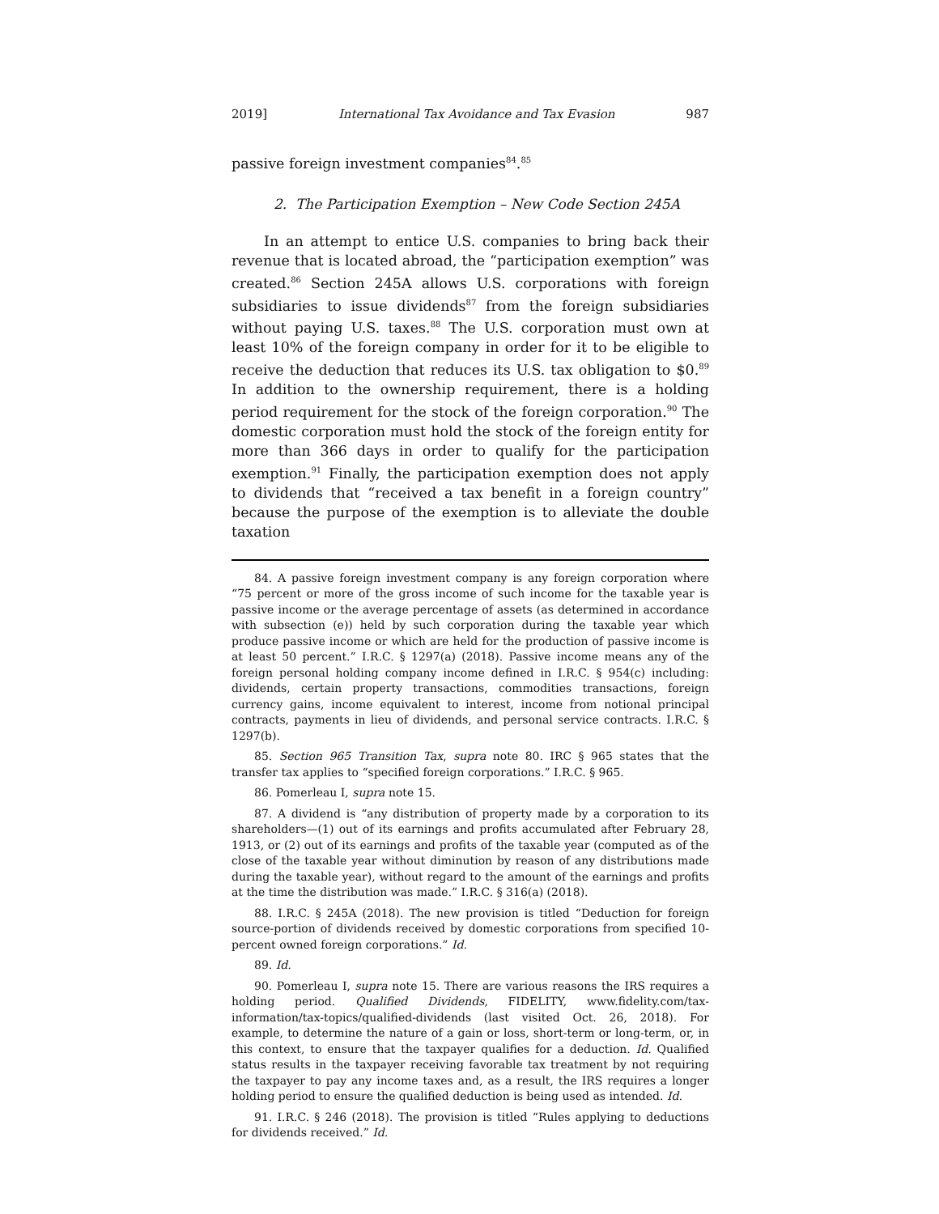2019] International Tax Avoidance and Tax Evasion 987
passive foreign investment companies<sup>84</sup>.<sup>85</sup>
2. The Participation Exemption – New Code Section 245A
In an attempt to entice U.S. companies to bring back their revenue that is located abroad, the “participation exemption” was created.<sup>86</sup> Section 245A allows U.S. corporations with foreign subsidiaries to issue dividends<sup>87</sup> from the foreign subsidiaries without paying U.S. taxes.<sup>88</sup> The U.S. corporation must own at least 10% of the foreign company in order for it to be eligible to receive the deduction that reduces its U.S. tax obligation to $0.<sup>89</sup> In addition to the ownership requirement, there is a holding period requirement for the stock of the foreign corporation.<sup>90</sup> The domestic corporation must hold the stock of the foreign entity for more than 366 days in order to qualify for the participation exemption.<sup>91</sup> Finally, the participation exemption does not apply to dividends that “received a tax benefit in a foreign country” because the purpose of the exemption is to alleviate the double taxation
84. A passive foreign investment company is any foreign corporation where “75 percent or more of the gross income of such income for the taxable year is passive income or the average percentage of assets (as determined in accordance with subsection (e)) held by such corporation during the taxable year which produce passive income or which are held for the production of passive income is at least 50 percent.” I.R.C. § 1297(a) (2018). Passive income means any of the foreign personal holding company income defined in I.R.C. § 954(c) including: dividends, certain property transactions, commodities transactions, foreign currency gains, income equivalent to interest, income from notional principal contracts, payments in lieu of dividends, and personal service contracts. I.R.C. § 1297(b).
85. Section 965 Transition Tax, supra note 80. IRC § 965 states that the transfer tax applies to “specified foreign corporations.” I.R.C. § 965.
86. Pomerleau I, supra note 15.
87. A dividend is “any distribution of property made by a corporation to its shareholders—(1) out of its earnings and profits accumulated after February 28, 1913, or (2) out of its earnings and profits of the taxable year (computed as of the close of the taxable year without diminution by reason of any distributions made during the taxable year), without regard to the amount of the earnings and profits at the time the distribution was made.” I.R.C. § 316(a) (2018).
88. I.R.C. § 245A (2018). The new provision is titled “Deduction for foreign source-portion of dividends received by domestic corporations from specified 10-percent owned foreign corporations.” Id.
89. Id.
90. Pomerleau I, supra note 15. There are various reasons the IRS requires a holding period. Qualified Dividends, FIDELITY, www.fidelity.com/tax-information/tax-topics/qualified-dividends (last visited Oct. 26, 2018). For example, to determine the nature of a gain or loss, short-term or long-term, or, in this context, to ensure that the taxpayer qualifies for a deduction. Id. Qualified status results in the taxpayer receiving favorable tax treatment by not requiring the taxpayer to pay any income taxes and, as a result, the IRS requires a longer holding period to ensure the qualified deduction is being used as intended. Id.
91. I.R.C. § 246 (2018). The provision is titled “Rules applying to deductions for dividends received.” Id.